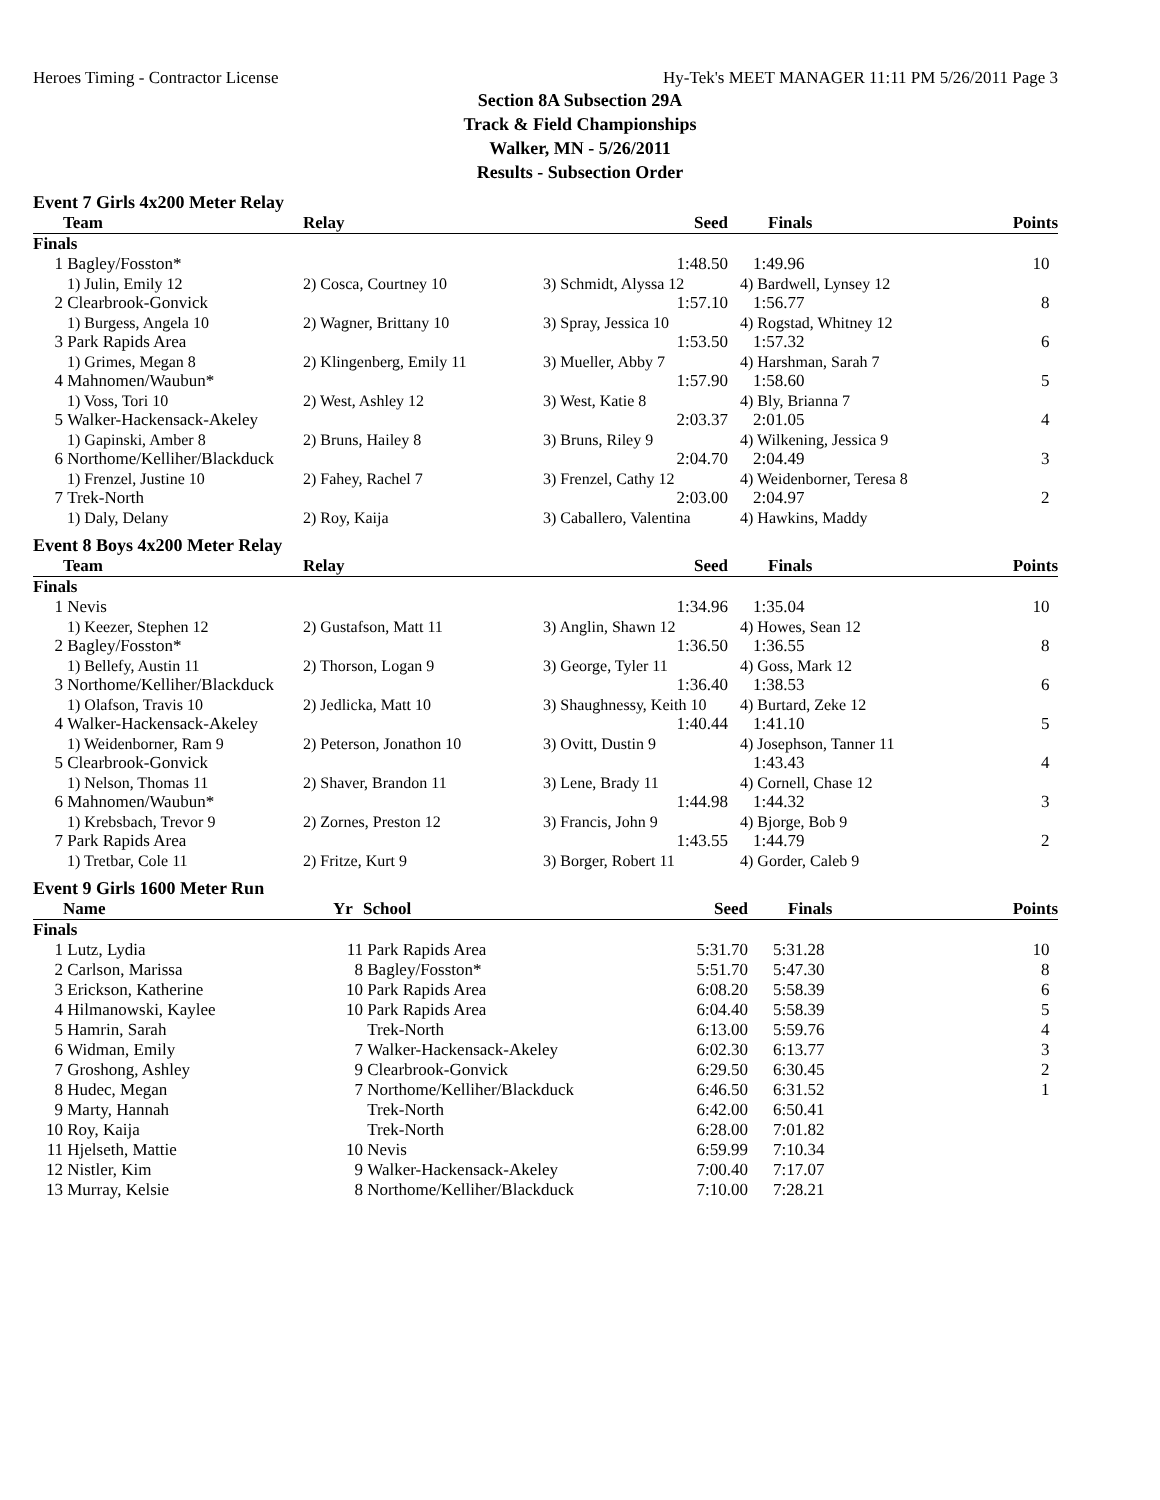Heroes Timing - Contractor License Hy-Tek's MEET MANAGER 11:11 PM 5/26/2011 Page 3
Section 8A Subsection 29A
Track & Field Championships
Walker, MN - 5/26/2011
Results - Subsection Order
Event 7 Girls 4x200 Meter Relay
| | Team | Relay | Seed | Finals | Points |
| --- | --- | --- | --- | --- | --- |
| Finals | | | | | |
| 1 | Bagley/Fosston* | | 1:48.50 | 1:49.96 | 10 |
| | 1) Julin, Emily 12 | 2) Cosca, Courtney 10 | 3) Schmidt, Alyssa 12 | 4) Bardwell, Lynsey 12 | |
| 2 | Clearbrook-Gonvick | | 1:57.10 | 1:56.77 | 8 |
| | 1) Burgess, Angela 10 | 2) Wagner, Brittany 10 | 3) Spray, Jessica 10 | 4) Rogstad, Whitney 12 | |
| 3 | Park Rapids Area | | 1:53.50 | 1:57.32 | 6 |
| | 1) Grimes, Megan 8 | 2) Klingenberg, Emily 11 | 3) Mueller, Abby 7 | 4) Harshman, Sarah 7 | |
| 4 | Mahnomen/Waubun* | | 1:57.90 | 1:58.60 | 5 |
| | 1) Voss, Tori 10 | 2) West, Ashley 12 | 3) West, Katie 8 | 4) Bly, Brianna 7 | |
| 5 | Walker-Hackensack-Akeley | | 2:03.37 | 2:01.05 | 4 |
| | 1) Gapinski, Amber 8 | 2) Bruns, Hailey 8 | 3) Bruns, Riley 9 | 4) Wilkening, Jessica 9 | |
| 6 | Northome/Kelliher/Blackduck | | 2:04.70 | 2:04.49 | 3 |
| | 1) Frenzel, Justine 10 | 2) Fahey, Rachel 7 | 3) Frenzel, Cathy 12 | 4) Weidenborner, Teresa 8 | |
| 7 | Trek-North | | 2:03.00 | 2:04.97 | 2 |
| | 1) Daly, Delany | 2) Roy, Kaija | 3) Caballero, Valentina | 4) Hawkins, Maddy | |
Event 8 Boys 4x200 Meter Relay
| | Team | Relay | Seed | Finals | Points |
| --- | --- | --- | --- | --- | --- |
| Finals | | | | | |
| 1 | Nevis | | 1:34.96 | 1:35.04 | 10 |
| | 1) Keezer, Stephen 12 | 2) Gustafson, Matt 11 | 3) Anglin, Shawn 12 | 4) Howes, Sean 12 | |
| 2 | Bagley/Fosston* | | 1:36.50 | 1:36.55 | 8 |
| | 1) Bellefy, Austin 11 | 2) Thorson, Logan 9 | 3) George, Tyler 11 | 4) Goss, Mark 12 | |
| 3 | Northome/Kelliher/Blackduck | | 1:36.40 | 1:38.53 | 6 |
| | 1) Olafson, Travis 10 | 2) Jedlicka, Matt 10 | 3) Shaughnessy, Keith 10 | 4) Burtard, Zeke 12 | |
| 4 | Walker-Hackensack-Akeley | | 1:40.44 | 1:41.10 | 5 |
| | 1) Weidenborner, Ram 9 | 2) Peterson, Jonathon 10 | 3) Ovitt, Dustin 9 | 4) Josephson, Tanner 11 | |
| 5 | Clearbrook-Gonvick | | | 1:43.43 | 4 |
| | 1) Nelson, Thomas 11 | 2) Shaver, Brandon 11 | 3) Lene, Brady 11 | 4) Cornell, Chase 12 | |
| 6 | Mahnomen/Waubun* | | 1:44.98 | 1:44.32 | 3 |
| | 1) Krebsbach, Trevor 9 | 2) Zornes, Preston 12 | 3) Francis, John 9 | 4) Bjorge, Bob 9 | |
| 7 | Park Rapids Area | | 1:43.55 | 1:44.79 | 2 |
| | 1) Tretbar, Cole 11 | 2) Fritze, Kurt 9 | 3) Borger, Robert 11 | 4) Gorder, Caleb 9 | |
Event 9 Girls 1600 Meter Run
| | Name | Yr | School | Seed | Finals | Points |
| --- | --- | --- | --- | --- | --- | --- |
| Finals | | | | | | |
| 1 | Lutz, Lydia | 11 | Park Rapids Area | 5:31.70 | 5:31.28 | 10 |
| 2 | Carlson, Marissa | 8 | Bagley/Fosston* | 5:51.70 | 5:47.30 | 8 |
| 3 | Erickson, Katherine | 10 | Park Rapids Area | 6:08.20 | 5:58.39 | 6 |
| 4 | Hilmanowski, Kaylee | 10 | Park Rapids Area | 6:04.40 | 5:58.39 | 5 |
| 5 | Hamrin, Sarah | | Trek-North | 6:13.00 | 5:59.76 | 4 |
| 6 | Widman, Emily | 7 | Walker-Hackensack-Akeley | 6:02.30 | 6:13.77 | 3 |
| 7 | Groshong, Ashley | 9 | Clearbrook-Gonvick | 6:29.50 | 6:30.45 | 2 |
| 8 | Hudec, Megan | 7 | Northome/Kelliher/Blackduck | 6:46.50 | 6:31.52 | 1 |
| 9 | Marty, Hannah | | Trek-North | 6:42.00 | 6:50.41 | |
| 10 | Roy, Kaija | | Trek-North | 6:28.00 | 7:01.82 | |
| 11 | Hjelseth, Mattie | 10 | Nevis | 6:59.99 | 7:10.34 | |
| 12 | Nistler, Kim | 9 | Walker-Hackensack-Akeley | 7:00.40 | 7:17.07 | |
| 13 | Murray, Kelsie | 8 | Northome/Kelliher/Blackduck | 7:10.00 | 7:28.21 | |